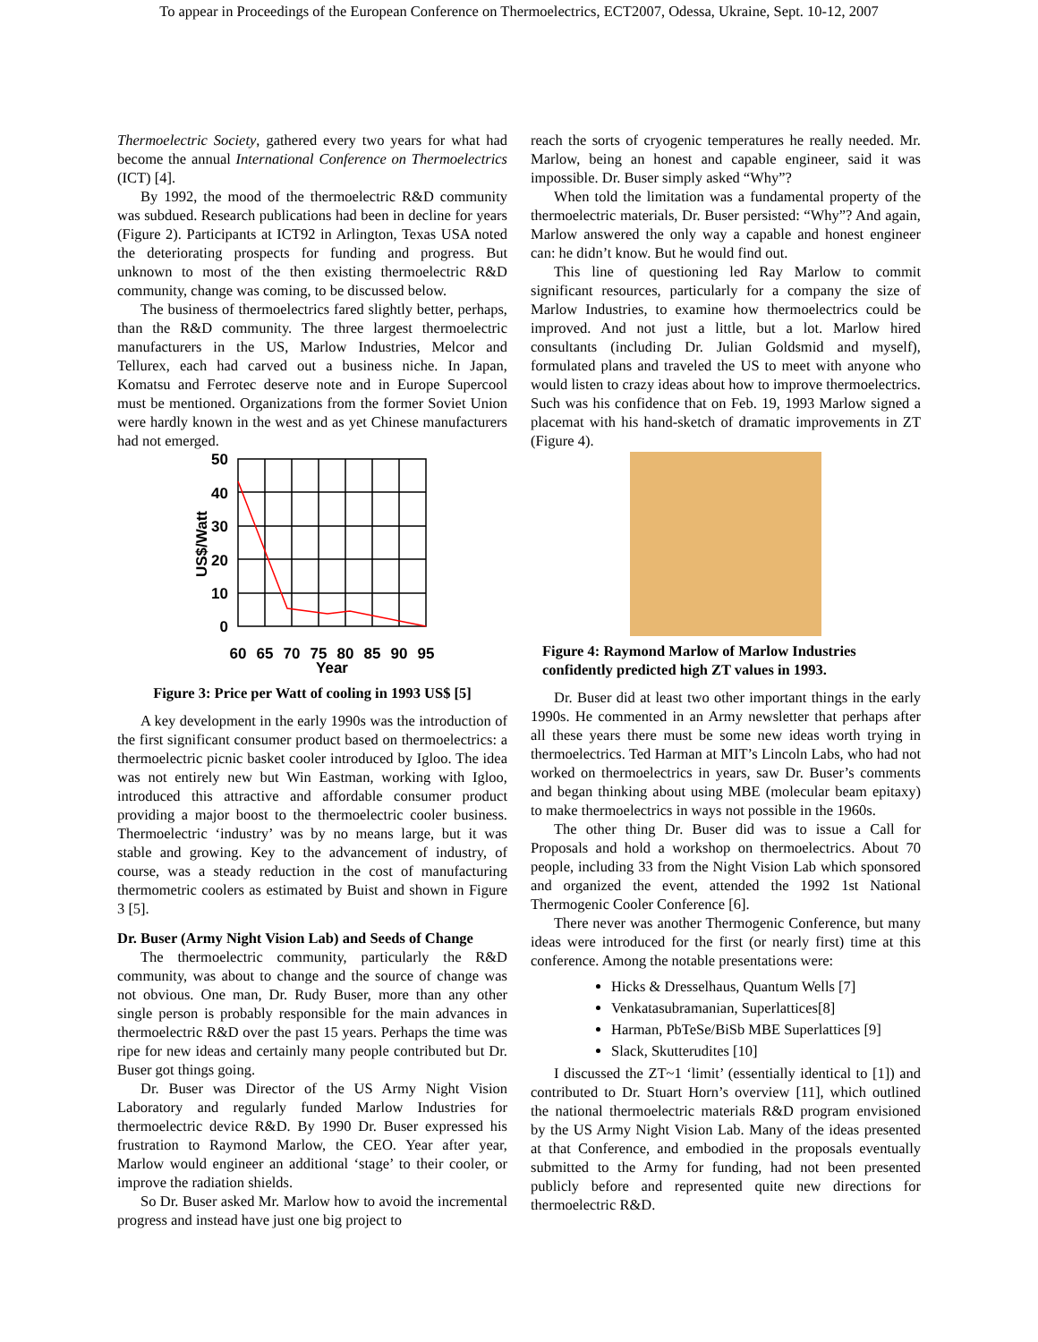To appear in Proceedings of the European Conference on Thermoelectrics, ECT2007, Odessa, Ukraine, Sept. 10-12, 2007
Thermoelectric Society, gathered every two years for what had become the annual International Conference on Thermoelectrics (ICT) [4].
By 1992, the mood of the thermoelectric R&D community was subdued. Research publications had been in decline for years (Figure 2). Participants at ICT92 in Arlington, Texas USA noted the deteriorating prospects for funding and progress. But unknown to most of the then existing thermoelectric R&D community, change was coming, to be discussed below.
The business of thermoelectrics fared slightly better, perhaps, than the R&D community. The three largest thermoelectric manufacturers in the US, Marlow Industries, Melcor and Tellurex, each had carved out a business niche. In Japan, Komatsu and Ferrotec deserve note and in Europe Supercool must be mentioned. Organizations from the former Soviet Union were hardly known in the west and as yet Chinese manufacturers had not emerged.
50
40
30
20
10
0
US$/Watt
60
65
70
75
80
85
90
95
Year
Figure 3: Price per Watt of cooling in 1993 US$ [5]
A key development in the early 1990s was the introduction of the first significant consumer product based on thermoelectrics: a thermoelectric picnic basket cooler introduced by Igloo. The idea was not entirely new but Win Eastman, working with Igloo, introduced this attractive and affordable consumer product providing a major boost to the thermoelectric cooler business. Thermoelectric ‘industry’ was by no means large, but it was stable and growing. Key to the advancement of industry, of course, was a steady reduction in the cost of manufacturing thermometric coolers as estimated by Buist and shown in Figure 3 [5].
Dr. Buser (Army Night Vision Lab) and Seeds of Change
The thermoelectric community, particularly the R&D community, was about to change and the source of change was not obvious. One man, Dr. Rudy Buser, more than any other single person is probably responsible for the main advances in thermoelectric R&D over the past 15 years. Perhaps the time was ripe for new ideas and certainly many people contributed but Dr. Buser got things going.
Dr. Buser was Director of the US Army Night Vision Laboratory and regularly funded Marlow Industries for thermoelectric device R&D. By 1990 Dr. Buser expressed his frustration to Raymond Marlow, the CEO. Year after year, Marlow would engineer an additional ‘stage’ to their cooler, or improve the radiation shields.
So Dr. Buser asked Mr. Marlow how to avoid the incremental progress and instead have just one big project to
reach the sorts of cryogenic temperatures he really needed. Mr. Marlow, being an honest and capable engineer, said it was impossible. Dr. Buser simply asked “Why”?
When told the limitation was a fundamental property of the thermoelectric materials, Dr. Buser persisted: “Why”? And again, Marlow answered the only way a capable and honest engineer can: he didn’t know. But he would find out.
This line of questioning led Ray Marlow to commit significant resources, particularly for a company the size of Marlow Industries, to examine how thermoelectrics could be improved. And not just a little, but a lot. Marlow hired consultants (including Dr. Julian Goldsmid and myself), formulated plans and traveled the US to meet with anyone who would listen to crazy ideas about how to improve thermoelectrics. Such was his confidence that on Feb. 19, 1993 Marlow signed a placemat with his hand-sketch of dramatic improvements in ZT (Figure 4).
Figure 4: Raymond Marlow of Marlow Industries confidently predicted high ZT values in 1993.
Dr. Buser did at least two other important things in the early 1990s. He commented in an Army newsletter that perhaps after all these years there must be some new ideas worth trying in thermoelectrics. Ted Harman at MIT’s Lincoln Labs, who had not worked on thermoelectrics in years, saw Dr. Buser’s comments and began thinking about using MBE (molecular beam epitaxy) to make thermoelectrics in ways not possible in the 1960s.
The other thing Dr. Buser did was to issue a Call for Proposals and hold a workshop on thermoelectrics. About 70 people, including 33 from the Night Vision Lab which sponsored and organized the event, attended the 1992 1st National Thermogenic Cooler Conference [6].
There never was another Thermogenic Conference, but many ideas were introduced for the first (or nearly first) time at this conference. Among the notable presentations were:
Hicks & Dresselhaus, Quantum Wells [7]
Venkatasubramanian, Superlattices[8]
Harman, PbTeSe/BiSb MBE Superlattices [9]
Slack, Skutterudites [10]
I discussed the ZT~1 ‘limit’ (essentially identical to [1]) and contributed to Dr. Stuart Horn’s overview [11], which outlined the national thermoelectric materials R&D program envisioned by the US Army Night Vision Lab. Many of the ideas presented at that Conference, and embodied in the proposals eventually submitted to the Army for funding, had not been presented publicly before and represented quite new directions for thermoelectric R&D.